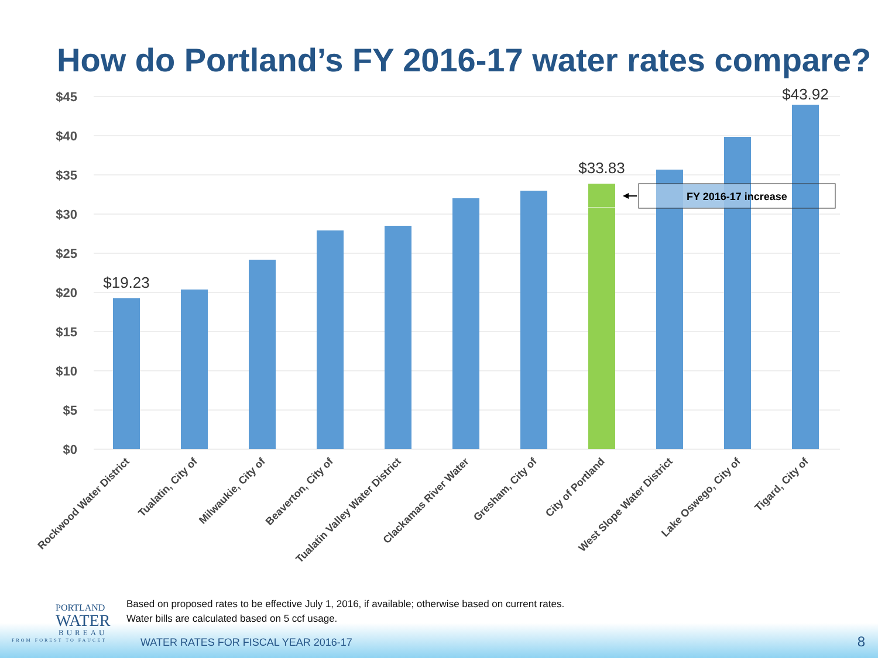How do Portland’s FY 2016-17 water rates compare?
$45
$40
$35
$30
$25
$20
$15
$10
$5
$0
$19.23
$33.83
$43.92
FY 2016-17 increase
Rockwood Water District
Tualatin, City of
Milwaukie, City of
Beaverton, City of
Tualatin Valley Water District
Clackamas River Water
Gresham, City of
City of Portland
West Slope Water District
Lake Oswego, City of
Tigard, City of
PORTLAND
WATER
BUREAU
FROM FOREST TO FAUCET
Based on proposed rates to be effective July 1, 2016, if available; otherwise based on current rates.
Water bills are calculated based on 5 ccf usage.
WATER RATES FOR FISCAL YEAR 2016-17
8